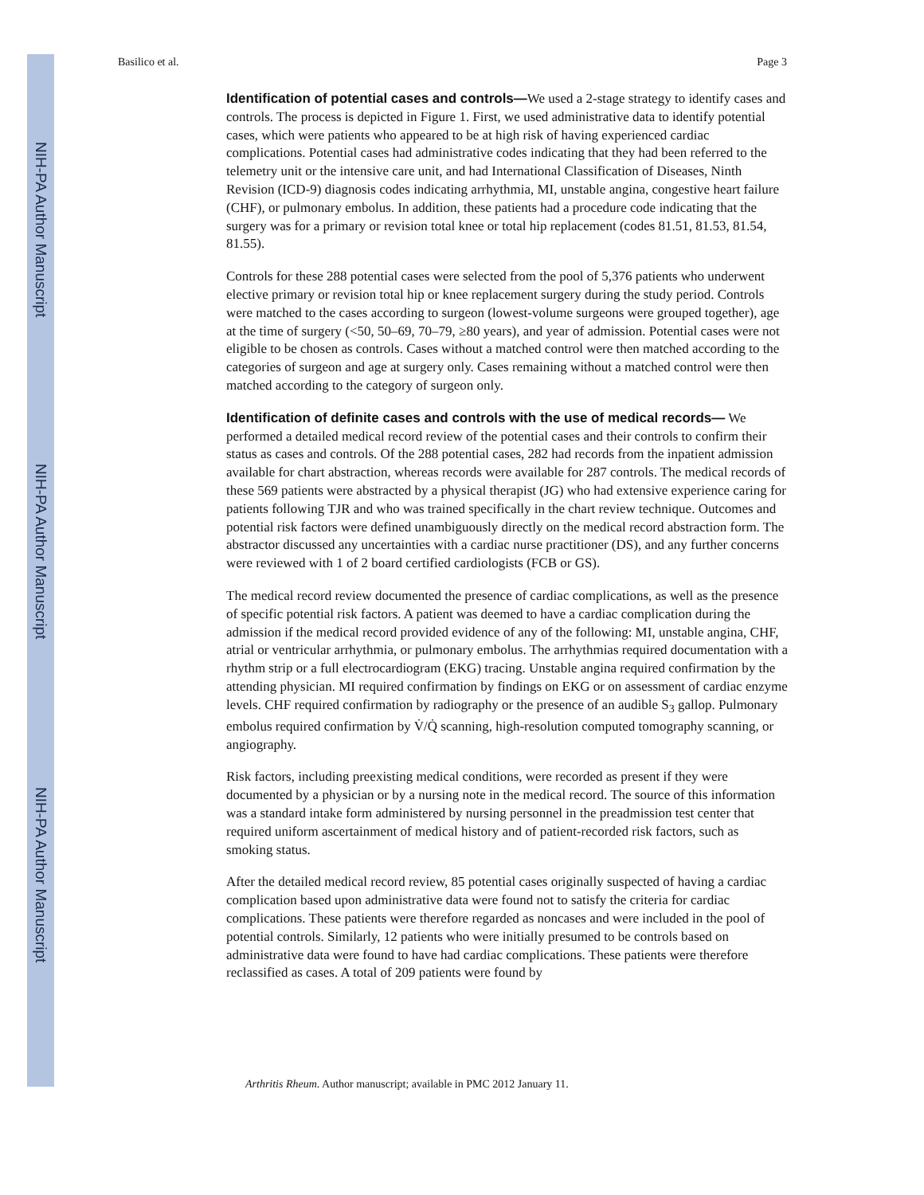NIH-PA Author Manuscript
NIH-PA Author Manuscript
NIH-PA Author Manuscript
Basilico et al. Page 3
Identification of potential cases and controls—We used a 2-stage strategy to identify cases and controls. The process is depicted in Figure 1. First, we used administrative data to identify potential cases, which were patients who appeared to be at high risk of having experienced cardiac complications. Potential cases had administrative codes indicating that they had been referred to the telemetry unit or the intensive care unit, and had International Classification of Diseases, Ninth Revision (ICD-9) diagnosis codes indicating arrhythmia, MI, unstable angina, congestive heart failure (CHF), or pulmonary embolus. In addition, these patients had a procedure code indicating that the surgery was for a primary or revision total knee or total hip replacement (codes 81.51, 81.53, 81.54, 81.55).
Controls for these 288 potential cases were selected from the pool of 5,376 patients who underwent elective primary or revision total hip or knee replacement surgery during the study period. Controls were matched to the cases according to surgeon (lowest-volume surgeons were grouped together), age at the time of surgery (<50, 50–69, 70–79, ≥80 years), and year of admission. Potential cases were not eligible to be chosen as controls. Cases without a matched control were then matched according to the categories of surgeon and age at surgery only. Cases remaining without a matched control were then matched according to the category of surgeon only.
Identification of definite cases and controls with the use of medical records— We performed a detailed medical record review of the potential cases and their controls to confirm their status as cases and controls. Of the 288 potential cases, 282 had records from the inpatient admission available for chart abstraction, whereas records were available for 287 controls. The medical records of these 569 patients were abstracted by a physical therapist (JG) who had extensive experience caring for patients following TJR and who was trained specifically in the chart review technique. Outcomes and potential risk factors were defined unambiguously directly on the medical record abstraction form. The abstractor discussed any uncertainties with a cardiac nurse practitioner (DS), and any further concerns were reviewed with 1 of 2 board certified cardiologists (FCB or GS).
The medical record review documented the presence of cardiac complications, as well as the presence of specific potential risk factors. A patient was deemed to have a cardiac complication during the admission if the medical record provided evidence of any of the following: MI, unstable angina, CHF, atrial or ventricular arrhythmia, or pulmonary embolus. The arrhythmias required documentation with a rhythm strip or a full electrocardiogram (EKG) tracing. Unstable angina required confirmation by the attending physician. MI required confirmation by findings on EKG or on assessment of cardiac enzyme levels. CHF required confirmation by radiography or the presence of an audible S<sub>3</sub> gallop. Pulmonary embolus required confirmation by V̇/Q̇ scanning, high-resolution computed tomography scanning, or angiography.
Risk factors, including preexisting medical conditions, were recorded as present if they were documented by a physician or by a nursing note in the medical record. The source of this information was a standard intake form administered by nursing personnel in the preadmission test center that required uniform ascertainment of medical history and of patient-recorded risk factors, such as smoking status.
After the detailed medical record review, 85 potential cases originally suspected of having a cardiac complication based upon administrative data were found not to satisfy the criteria for cardiac complications. These patients were therefore regarded as noncases and were included in the pool of potential controls. Similarly, 12 patients who were initially presumed to be controls based on administrative data were found to have had cardiac complications. These patients were therefore reclassified as cases. A total of 209 patients were found by
Arthritis Rheum. Author manuscript; available in PMC 2012 January 11.